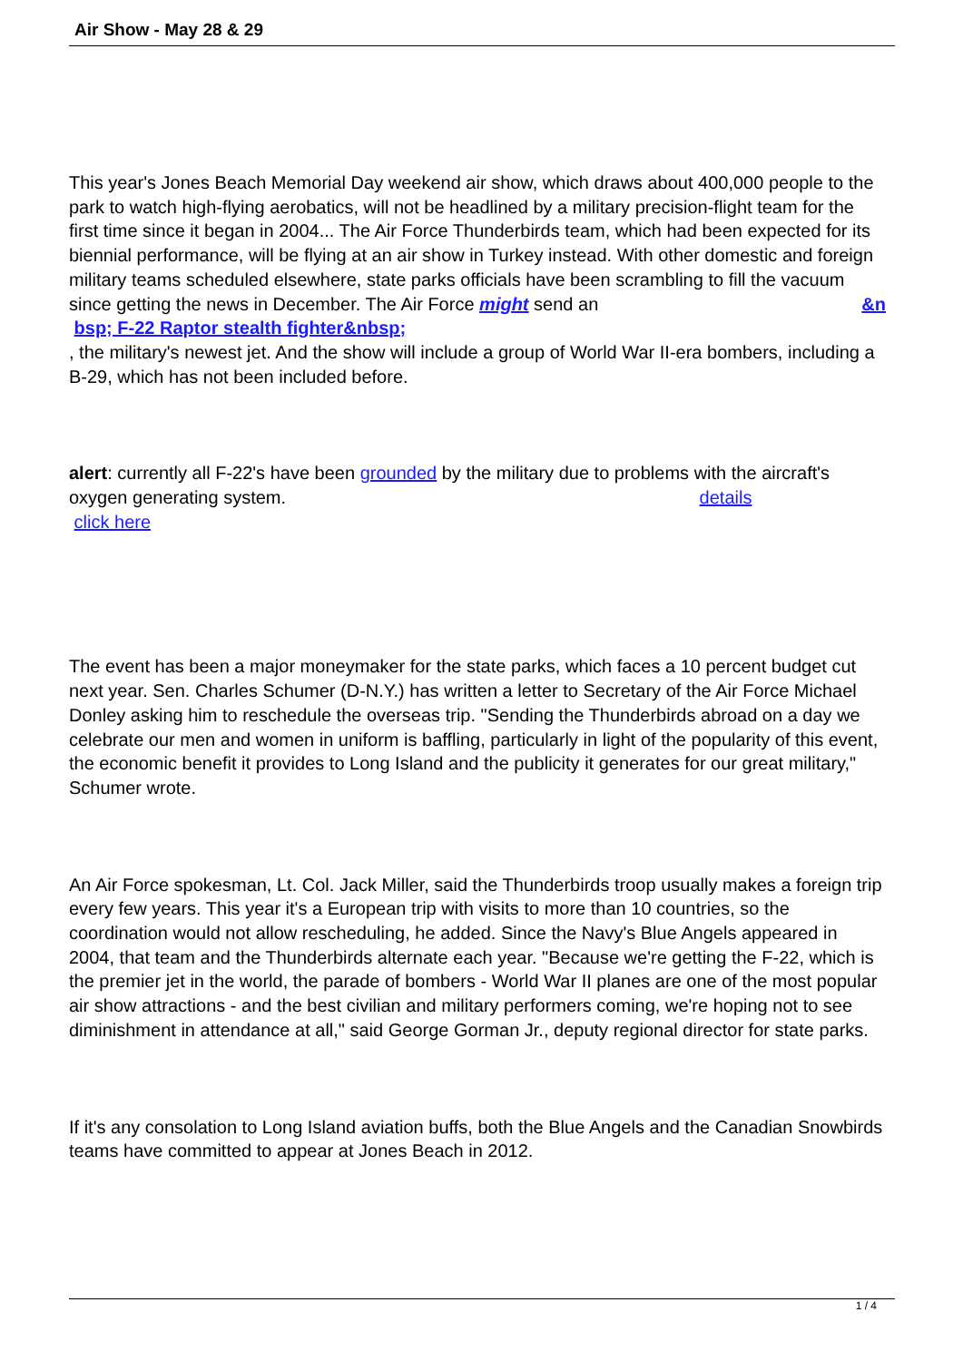Air Show - May 28 & 29
This year's Jones Beach Memorial Day weekend air show, which draws about 400,000 people to the park to watch high-flying aerobatics, will not be headlined by a military precision-flight team for the first time since it began in 2004... The Air Force Thunderbirds team, which had been expected for its biennial performance, will be flying at an air show in Turkey instead. With other domestic and foreign military teams scheduled elsewhere, state parks officials have been scrambling to fill the vacuum since getting the news in December. The Air Force might send an &n
bsp; F-22 Raptor stealth fighter&nbsp;
, the military's newest jet. And the show will include a group of World War II-era bombers, including a B-29, which has not been included before.
alert: currently all F-22's have been grounded by the military due to problems with the aircraft's oxygen generating system. details
click here
The event has been a major moneymaker for the state parks, which faces a 10 percent budget cut next year. Sen. Charles Schumer (D-N.Y.) has written a letter to Secretary of the Air Force Michael Donley asking him to reschedule the overseas trip. "Sending the Thunderbirds abroad on a day we celebrate our men and women in uniform is baffling, particularly in light of the popularity of this event, the economic benefit it provides to Long Island and the publicity it generates for our great military," Schumer wrote.
An Air Force spokesman, Lt. Col. Jack Miller, said the Thunderbirds troop usually makes a foreign trip every few years. This year it's a European trip with visits to more than 10 countries, so the coordination would not allow rescheduling, he added. Since the Navy's Blue Angels appeared in 2004, that team and the Thunderbirds alternate each year. "Because we're getting the F-22, which is the premier jet in the world, the parade of bombers - World War II planes are one of the most popular air show attractions - and the best civilian and military performers coming, we're hoping not to see diminishment in attendance at all," said George Gorman Jr., deputy regional director for state parks.
If it's any consolation to Long Island aviation buffs, both the Blue Angels and the Canadian Snowbirds teams have committed to appear at Jones Beach in 2012.
1 / 4